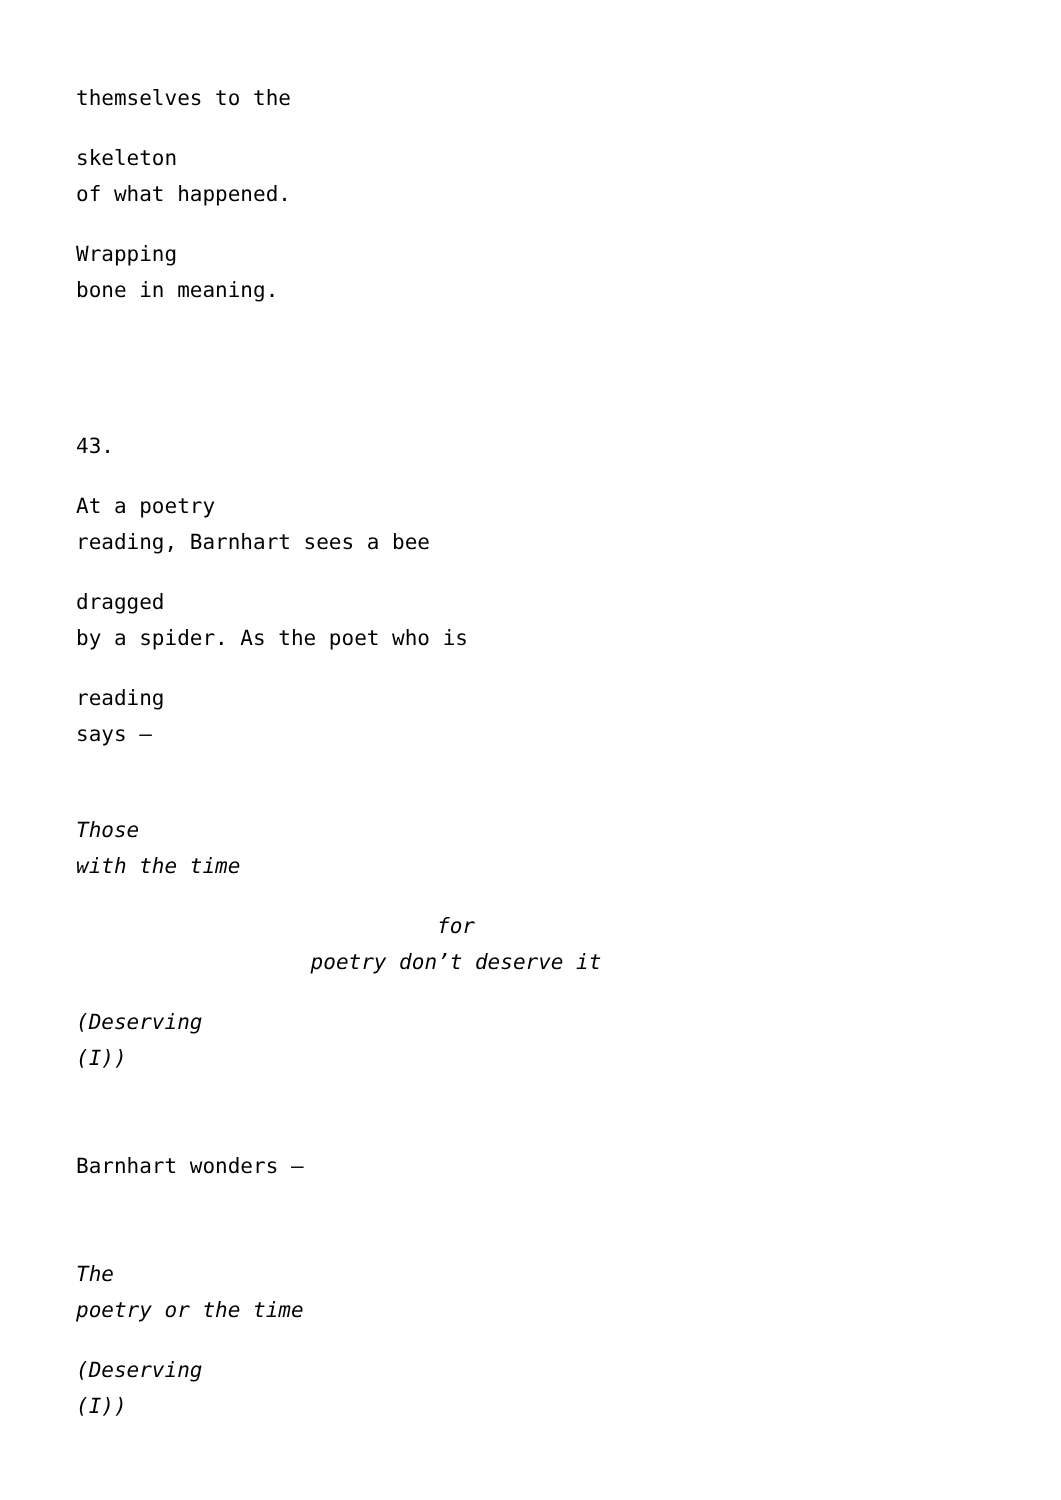themselves to the
skeleton
of what happened.
Wrapping
bone in meaning.
43.
At a poetry
reading, Barnhart sees a bee
dragged
by a spider. As the poet who is
reading
says –
Those
with the time
for
poetry don’t deserve it
(Deserving
(I))
Barnhart wonders –
The
poetry or the time
(Deserving
(I))